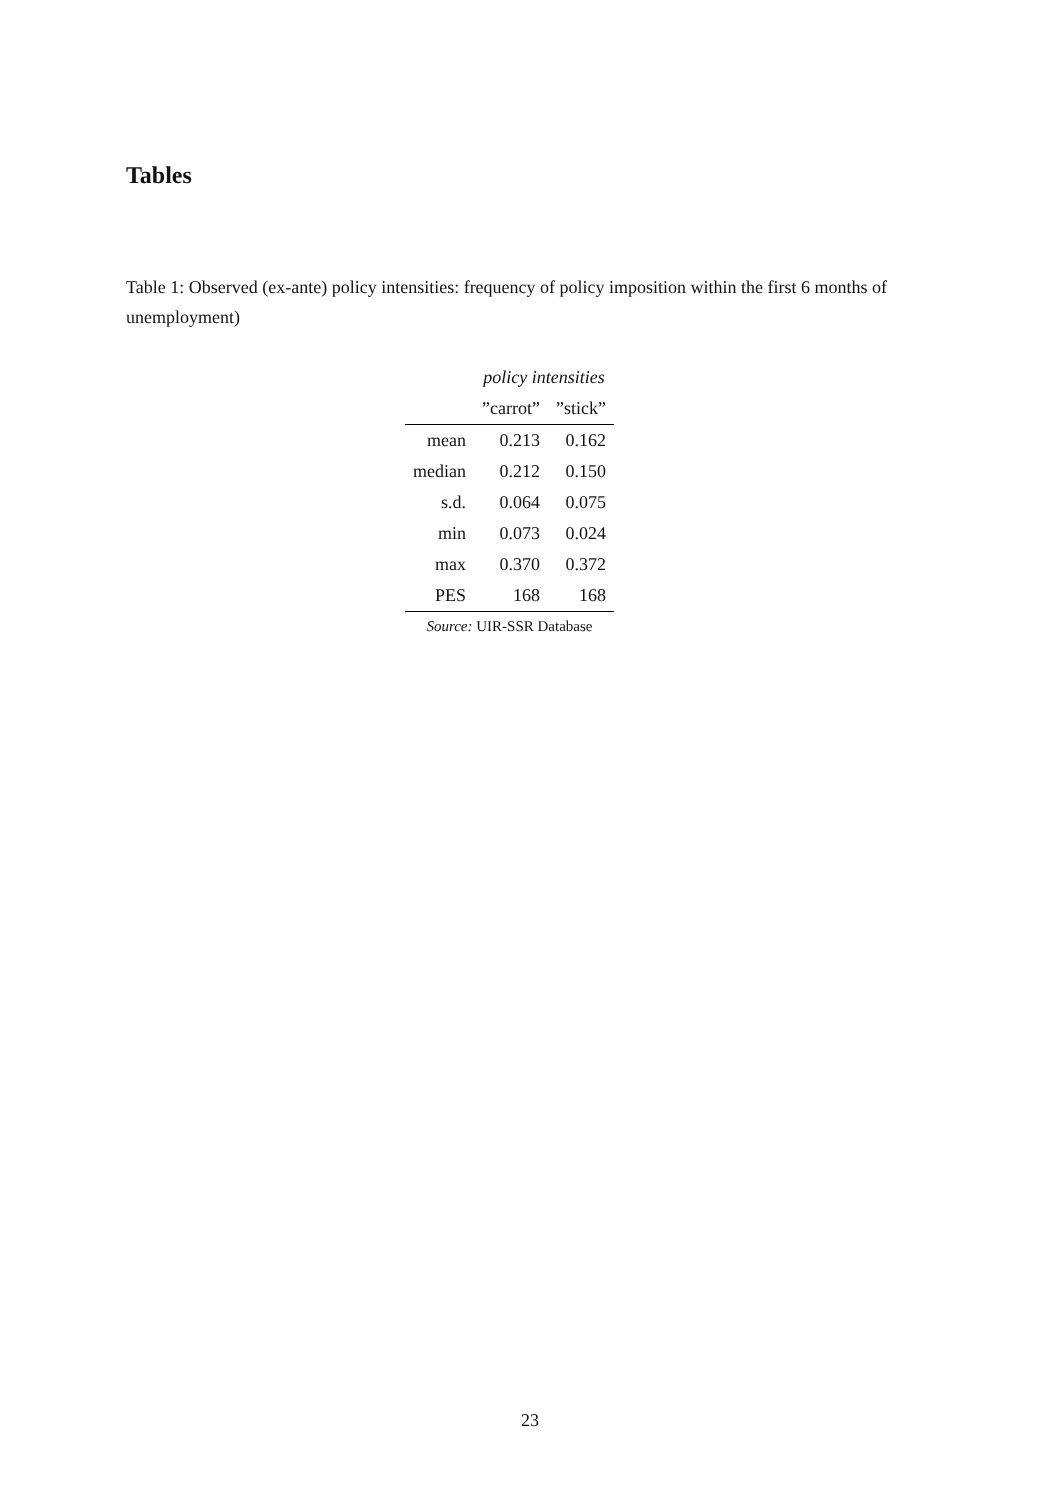Tables
Table 1: Observed (ex-ante) policy intensities: frequency of policy imposition within the first 6 months of unemployment)
| | policy intensities | |
| --- | --- | --- |
| | ”carrot” | ”stick” |
| mean | 0.213 | 0.162 |
| median | 0.212 | 0.150 |
| s.d. | 0.064 | 0.075 |
| min | 0.073 | 0.024 |
| max | 0.370 | 0.372 |
| PES | 168 | 168 |
Source: UIR-SSR Database
23